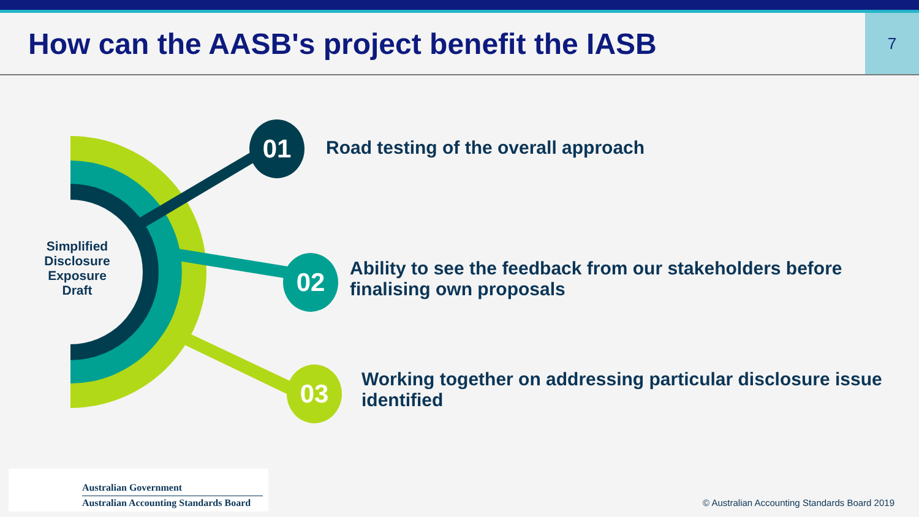How can the AASB's project benefit the IASB
7
01
02
03
Simplified Disclosure Exposure Draft
Road testing of the overall approach
Ability to see the feedback from our stakeholders before finalising own proposals
Working together on addressing particular disclosure issue identified
Australian Government
Australian Accounting Standards Board
© Australian Accounting Standards Board 2019